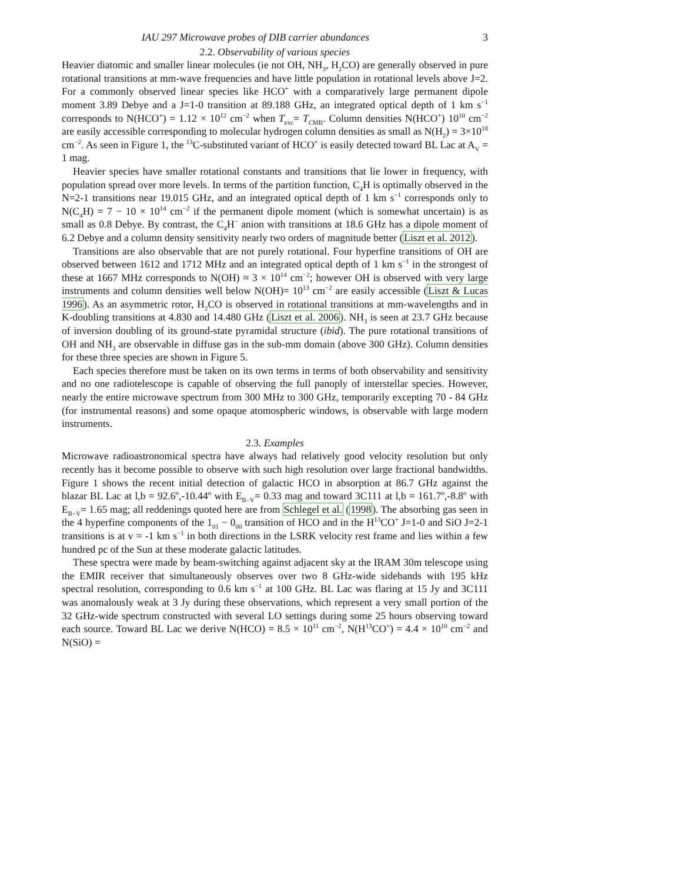IAU 297 Microwave probes of DIB carrier abundances 3
2.2. Observability of various species
Heavier diatomic and smaller linear molecules (ie not OH, NH<sub>3</sub>, H<sub>2</sub>CO) are generally observed in pure rotational transitions at mm-wave frequencies and have little population in rotational levels above J=2. For a commonly observed linear species like HCO<sup>+</sup> with a comparatively large permanent dipole moment 3.89 Debye and a J=1-0 transition at 89.188 GHz, an integrated optical depth of 1 km s<sup>−1</sup> corresponds to N(HCO<sup>+</sup>) = 1.12 × 10<sup>12</sup> cm<sup>−2</sup> when T<sub>exc</sub>= T<sub>CMB</sub>. Column densities N(HCO<sup>+</sup>) 10<sup>10</sup> cm<sup>−2</sup> are easily accessible corresponding to molecular hydrogen column densities as small as N(H<sub>2</sub>) = 3×10<sup>18</sup> cm<sup>−2</sup>. As seen in Figure 1, the <sup>13</sup>C-substituted variant of HCO<sup>+</sup> is easily detected toward BL Lac at A<sub>V</sub> = 1 mag.
Heavier species have smaller rotational constants and transitions that lie lower in frequency, with population spread over more levels. In terms of the partition function, C<sub>4</sub>H is optimally observed in the N=2-1 transitions near 19.015 GHz, and an integrated optical depth of 1 km s<sup>−1</sup> corresponds only to N(C<sub>4</sub>H) = 7 − 10 × 10<sup>14</sup> cm<sup>−2</sup> if the permanent dipole moment (which is somewhat uncertain) is as small as 0.8 Debye. By contrast, the C<sub>4</sub>H<sup>−</sup> anion with transitions at 18.6 GHz has a dipole moment of 6.2 Debye and a column density sensitivity nearly two orders of magnitude better (Liszt et al. 2012).
Transitions are also observable that are not purely rotational. Four hyperfine transitions of OH are observed between 1612 and 1712 MHz and an integrated optical depth of 1 km s<sup>−1</sup> in the strongest of these at 1667 MHz corresponds to N(OH) ≈ 3 × 10<sup>14</sup> cm<sup>−2</sup>; however OH is observed with very large instruments and column densities well below N(OH)= 10<sup>13</sup> cm<sup>−2</sup> are easily accessible (Liszt & Lucas 1996). As an asymmetric rotor, H<sub>2</sub>CO is observed in rotational transitions at mm-wavelengths and in K-doubling transitions at 4.830 and 14.480 GHz (Liszt et al. 2006). NH<sub>3</sub> is seen at 23.7 GHz because of inversion doubling of its ground-state pyramidal structure (ibid). The pure rotational transitions of OH and NH<sub>3</sub> are observable in diffuse gas in the sub-mm domain (above 300 GHz). Column densities for these three species are shown in Figure 5.
Each species therefore must be taken on its own terms in terms of both observability and sensitivity and no one radiotelescope is capable of observing the full panoply of interstellar species. However, nearly the entire microwave spectrum from 300 MHz to 300 GHz, temporarily excepting 70 - 84 GHz (for instrumental reasons) and some opaque atomospheric windows, is observable with large modern instruments.
2.3. Examples
Microwave radioastronomical spectra have always had relatively good velocity resolution but only recently has it become possible to observe with such high resolution over large fractional bandwidths. Figure 1 shows the recent initial detection of galactic HCO in absorption at 86.7 GHz against the blazar BL Lac at l,b = 92.6<sup>o</sup>,-10.44<sup>o</sup> with E<sub>B−V</sub>= 0.33 mag and toward 3C111 at l,b = 161.7<sup>o</sup>,-8.8<sup>o</sup> with E<sub>B−V</sub>= 1.65 mag; all reddenings quoted here are from Schlegel et al. (1998). The absorbing gas seen in the 4 hyperfine components of the 1<sub>01</sub> − 0<sub>00</sub> transition of HCO and in the H<sup>13</sup>CO<sup>+</sup> J=1-0 and SiO J=2-1 transitions is at v = -1 km s<sup>−1</sup> in both directions in the LSRK velocity rest frame and lies within a few hundred pc of the Sun at these moderate galactic latitudes.
These spectra were made by beam-switching against adjacent sky at the IRAM 30m telescope using the EMIR receiver that simultaneously observes over two 8 GHz-wide sidebands with 195 kHz spectral resolution, corresponding to 0.6 km s<sup>−1</sup> at 100 GHz. BL Lac was flaring at 15 Jy and 3C111 was anomalously weak at 3 Jy during these observations, which represent a very small portion of the 32 GHz-wide spectrum constructed with several LO settings during some 25 hours observing toward each source. Toward BL Lac we derive N(HCO) = 8.5 × 10<sup>11</sup> cm<sup>−2</sup>, N(H<sup>13</sup>CO<sup>+</sup>) = 4.4 × 10<sup>10</sup> cm<sup>−2</sup> and N(SiO) =